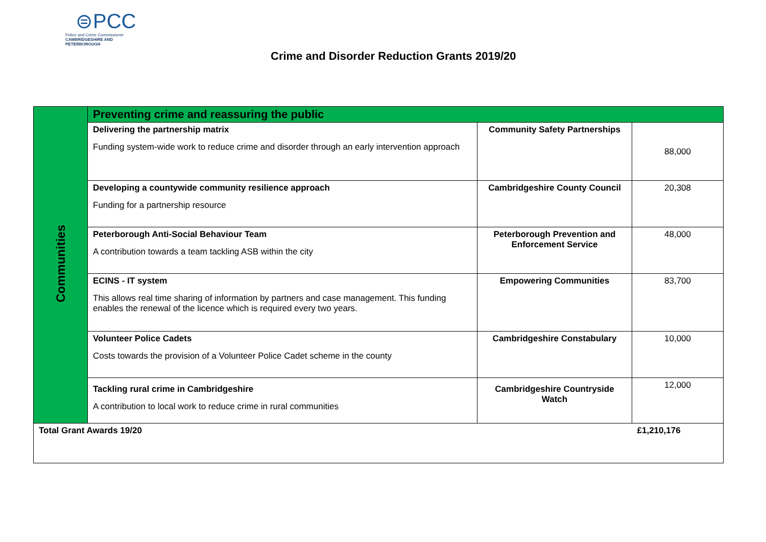⊜PCC
Police and Crime Commissioner
CAMBRIDGESHIRE AND PETERBOROUGH
Crime and Disorder Reduction Grants 2019/20
| Communities | Preventing crime and reassuring the public | | |
| | Delivering the partnership matrix Funding system-wide work to reduce crime and disorder through an early intervention approach | Community Safety Partnerships | 88,000 |
| | Developing a countywide community resilience approach Funding for a partnership resource | Cambridgeshire County Council | 20,308 |
| | Peterborough Anti-Social Behaviour Team A contribution towards a team tackling ASB within the city | Peterborough Prevention and Enforcement Service | 48,000 |
| | ECINS - IT system This allows real time sharing of information by partners and case management. This funding enables the renewal of the licence which is required every two years. | Empowering Communities | 83,700 |
| | Volunteer Police Cadets Costs towards the provision of a Volunteer Police Cadet scheme in the county | Cambridgeshire Constabulary | 10,000 |
| | Tackling rural crime in Cambridgeshire A contribution to local work to reduce crime in rural communities | Cambridgeshire Countryside Watch | 12,000 |
| Total Grant Awards 19/20 | | | £1,210,176 |